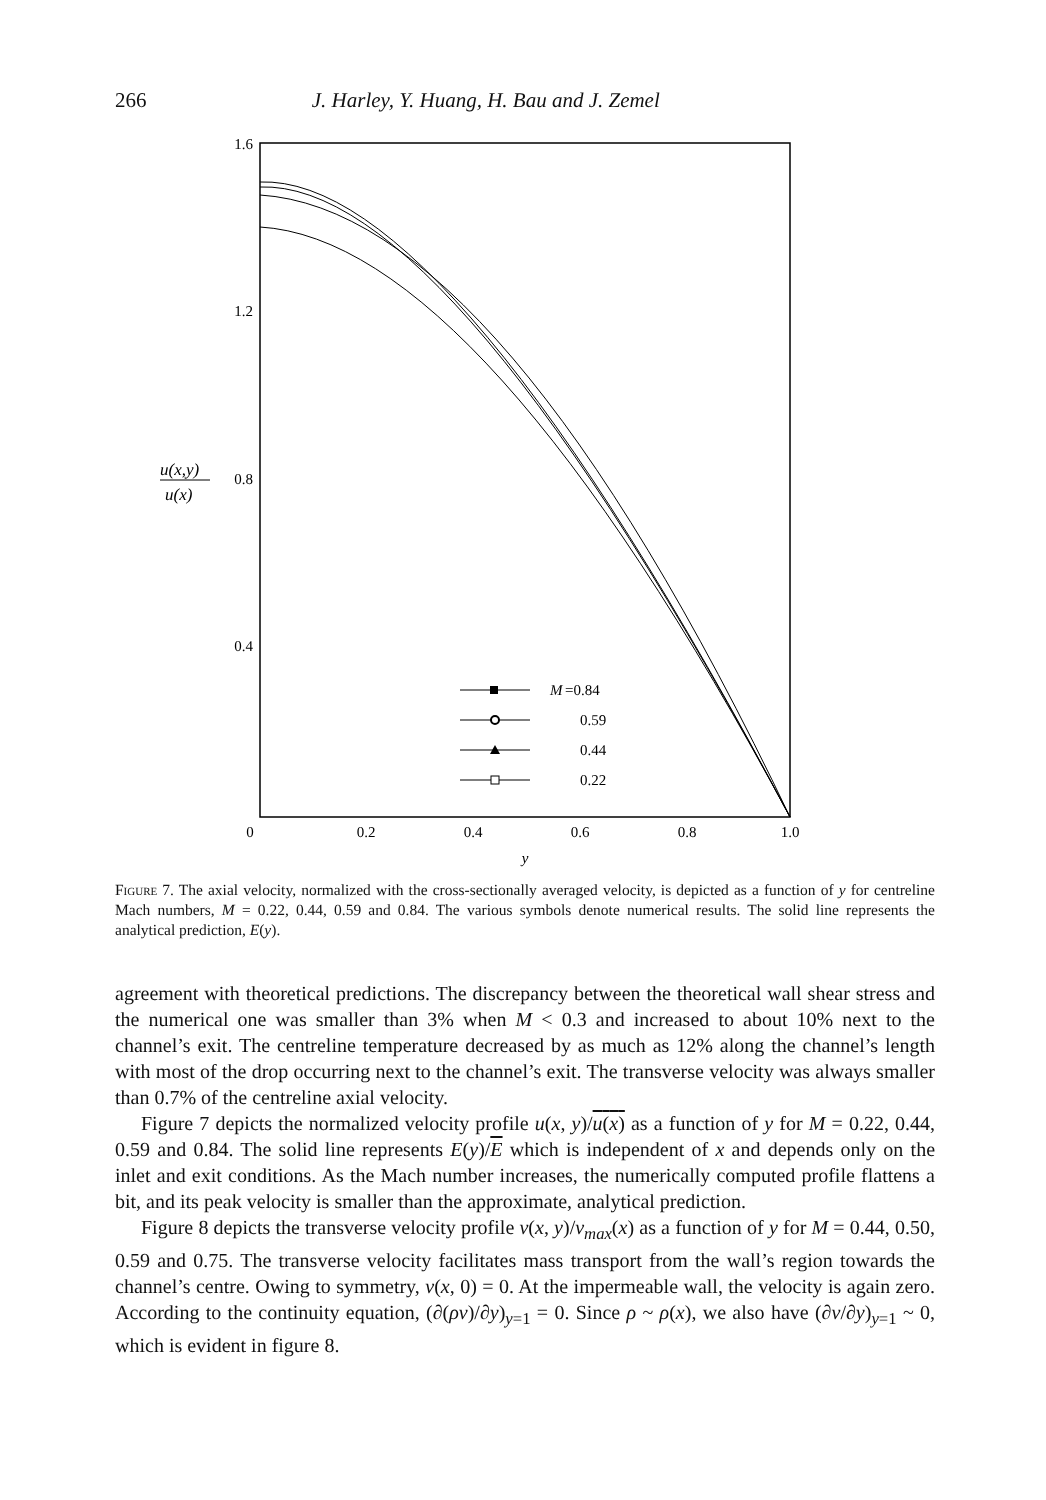266 J. Harley, Y. Huang, H. Bau and J. Zemel
1.6
1.2
0.8
0.4
0
0.2
0.4
0.6
0.8
1.0
y
u(x,y)
u(x)
M
=0.84
0.59
0.44
0.22
Figure 7. The axial velocity, normalized with the cross-sectionally averaged velocity, is depicted as a function of y for centreline Mach numbers, M = 0.22, 0.44, 0.59 and 0.84. The various symbols denote numerical results. The solid line represents the analytical prediction, E(y).
agreement with theoretical predictions. The discrepancy between the theoretical wall shear stress and the numerical one was smaller than 3% when M < 0.3 and increased to about 10% next to the channel’s exit. The centreline temperature decreased by as much as 12% along the channel’s length with most of the drop occurring next to the channel’s exit. The transverse velocity was always smaller than 0.7% of the centreline axial velocity.
Figure 7 depicts the normalized velocity profile u(x, y)/u(x) as a function of y for M = 0.22, 0.44, 0.59 and 0.84. The solid line represents E(y)/E which is independent of x and depends only on the inlet and exit conditions. As the Mach number increases, the numerically computed profile flattens a bit, and its peak velocity is smaller than the approximate, analytical prediction.
Figure 8 depicts the transverse velocity profile v(x, y)/v<sub>max</sub>(x) as a function of y for M = 0.44, 0.50, 0.59 and 0.75. The transverse velocity facilitates mass transport from the wall’s region towards the channel’s centre. Owing to symmetry, v(x, 0) = 0. At the impermeable wall, the velocity is again zero. According to the continuity equation, (∂(ρv)/∂y)<sub>y=1</sub> = 0. Since ρ ~ ρ(x), we also have (∂v/∂y)<sub>y=1</sub> ~ 0, which is evident in figure 8.